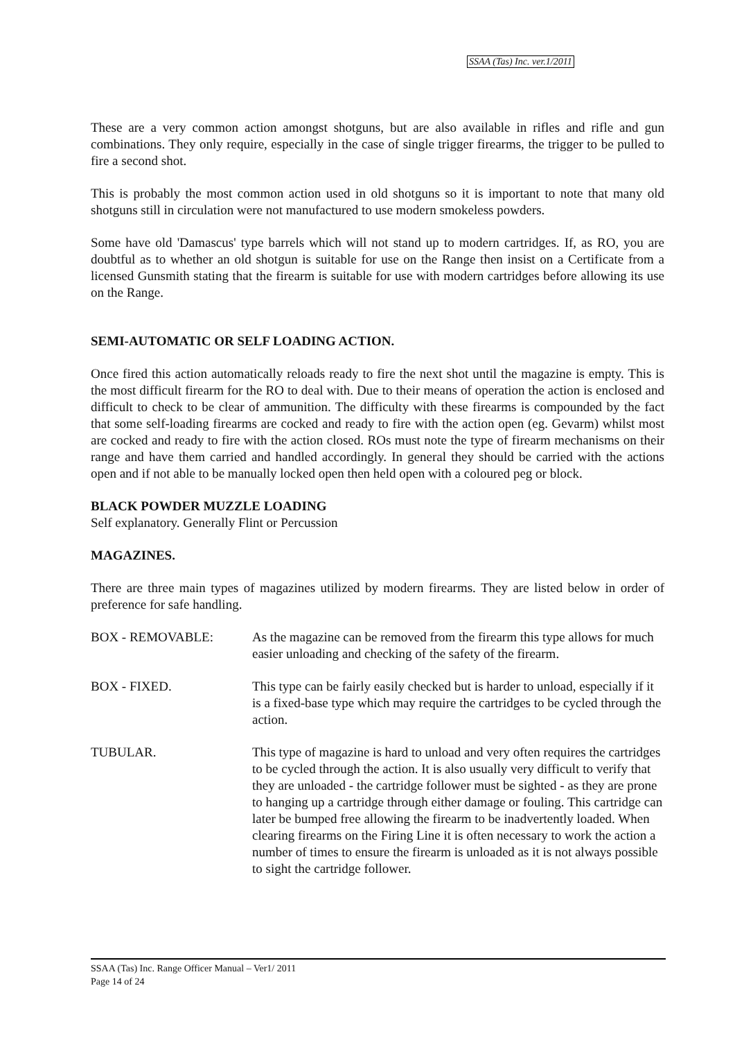SSAA (Tas) Inc. ver.1/2011
These are a very common action amongst shotguns, but are also available in rifles and rifle and gun combinations. They only require, especially in the case of single trigger firearms, the trigger to be pulled to fire a second shot.
This is probably the most common action used in old shotguns so it is important to note that many old shotguns still in circulation were not manufactured to use modern smokeless powders.
Some have old 'Damascus' type barrels which will not stand up to modern cartridges. If, as RO, you are doubtful as to whether an old shotgun is suitable for use on the Range then insist on a Certificate from a licensed Gunsmith stating that the firearm is suitable for use with modern cartridges before allowing its use on the Range.
SEMI-AUTOMATIC OR SELF LOADING ACTION.
Once fired this action automatically reloads ready to fire the next shot until the magazine is empty. This is the most difficult firearm for the RO to deal with. Due to their means of operation the action is enclosed and difficult to check to be clear of ammunition. The difficulty with these firearms is compounded by the fact that some self-loading firearms are cocked and ready to fire with the action open (eg. Gevarm) whilst most are cocked and ready to fire with the action closed. ROs must note the type of firearm mechanisms on their range and have them carried and handled accordingly. In general they should be carried with the actions open and if not able to be manually locked open then held open with a coloured peg or block.
BLACK POWDER MUZZLE LOADING
Self explanatory. Generally Flint or Percussion
MAGAZINES.
There are three main types of magazines utilized by modern firearms. They are listed below in order of preference for safe handling.
BOX - REMOVABLE: As the magazine can be removed from the firearm this type allows for much easier unloading and checking of the safety of the firearm.
BOX - FIXED. This type can be fairly easily checked but is harder to unload, especially if it is a fixed-base type which may require the cartridges to be cycled through the action.
TUBULAR. This type of magazine is hard to unload and very often requires the cartridges to be cycled through the action. It is also usually very difficult to verify that they are unloaded - the cartridge follower must be sighted - as they are prone to hanging up a cartridge through either damage or fouling. This cartridge can later be bumped free allowing the firearm to be inadvertently loaded. When clearing firearms on the Firing Line it is often necessary to work the action a number of times to ensure the firearm is unloaded as it is not always possible to sight the cartridge follower.
SSAA (Tas) Inc. Range Officer Manual – Ver1/ 2011
Page 14 of 24